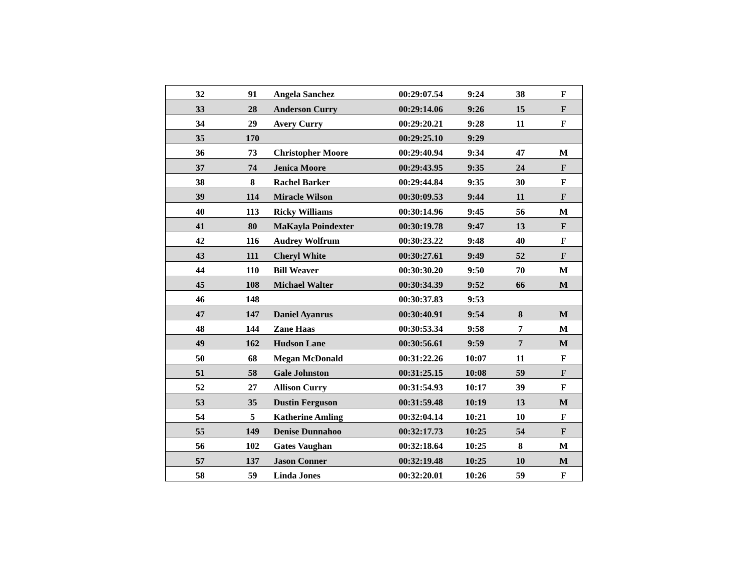| 32 | 91 | Angela Sanchez | 00:29:07.54 | 9:24 | 38 | F |
| 33 | 28 | Anderson Curry | 00:29:14.06 | 9:26 | 15 | F |
| 34 | 29 | Avery Curry | 00:29:20.21 | 9:28 | 11 | F |
| 35 | 170 | | 00:29:25.10 | 9:29 | | |
| 36 | 73 | Christopher Moore | 00:29:40.94 | 9:34 | 47 | M |
| 37 | 74 | Jenica Moore | 00:29:43.95 | 9:35 | 24 | F |
| 38 | 8 | Rachel Barker | 00:29:44.84 | 9:35 | 30 | F |
| 39 | 114 | Miracle Wilson | 00:30:09.53 | 9:44 | 11 | F |
| 40 | 113 | Ricky Williams | 00:30:14.96 | 9:45 | 56 | M |
| 41 | 80 | MaKayla Poindexter | 00:30:19.78 | 9:47 | 13 | F |
| 42 | 116 | Audrey Wolfrum | 00:30:23.22 | 9:48 | 40 | F |
| 43 | 111 | Cheryl White | 00:30:27.61 | 9:49 | 52 | F |
| 44 | 110 | Bill Weaver | 00:30:30.20 | 9:50 | 70 | M |
| 45 | 108 | Michael Walter | 00:30:34.39 | 9:52 | 66 | M |
| 46 | 148 | | 00:30:37.83 | 9:53 | | |
| 47 | 147 | Daniel Ayanrus | 00:30:40.91 | 9:54 | 8 | M |
| 48 | 144 | Zane Haas | 00:30:53.34 | 9:58 | 7 | M |
| 49 | 162 | Hudson Lane | 00:30:56.61 | 9:59 | 7 | M |
| 50 | 68 | Megan McDonald | 00:31:22.26 | 10:07 | 11 | F |
| 51 | 58 | Gale Johnston | 00:31:25.15 | 10:08 | 59 | F |
| 52 | 27 | Allison Curry | 00:31:54.93 | 10:17 | 39 | F |
| 53 | 35 | Dustin Ferguson | 00:31:59.48 | 10:19 | 13 | M |
| 54 | 5 | Katherine Amling | 00:32:04.14 | 10:21 | 10 | F |
| 55 | 149 | Denise Dunnahoo | 00:32:17.73 | 10:25 | 54 | F |
| 56 | 102 | Gates Vaughan | 00:32:18.64 | 10:25 | 8 | M |
| 57 | 137 | Jason Conner | 00:32:19.48 | 10:25 | 10 | M |
| 58 | 59 | Linda Jones | 00:32:20.01 | 10:26 | 59 | F |